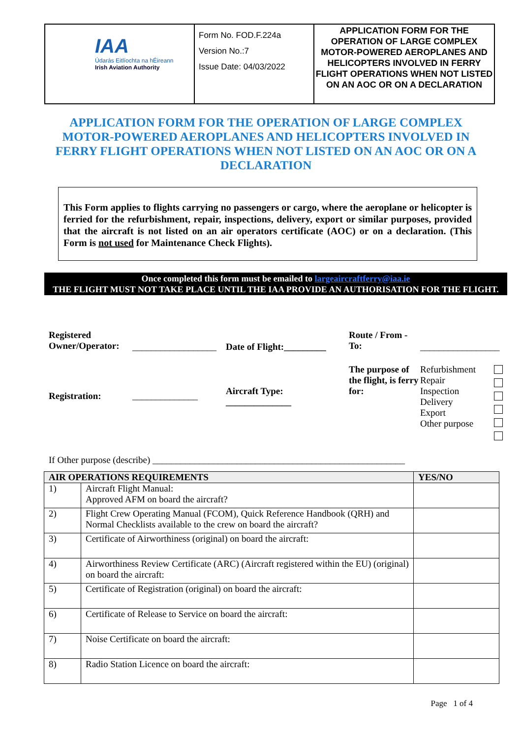| IAA Údarás Eitlíochta na hÉireann Irish Aviation Authority | Form No. FOD.F.224a Version No.:7 Issue Date: 04/03/2022 | APPLICATION FORM FOR THE OPERATION OF LARGE COMPLEX MOTOR-POWERED AEROPLANES AND HELICOPTERS INVOLVED IN FERRY FLIGHT OPERATIONS WHEN NOT LISTED ON AN AOC OR ON A DECLARATION |
APPLICATION FORM FOR THE OPERATION OF LARGE COMPLEX MOTOR-POWERED AEROPLANES AND HELICOPTERS INVOLVED IN FERRY FLIGHT OPERATIONS WHEN NOT LISTED ON AN AOC OR ON A DECLARATION
This Form applies to flights carrying no passengers or cargo, where the aeroplane or helicopter is ferried for the refurbishment, repair, inspections, delivery, export or similar purposes, provided that the aircraft is not listed on an air operators certificate (AOC) or on a declaration. (This Form is not used for Maintenance Check Flights).
Once completed this form must be emailed to largeaircraftferry@iaa.ie
THE FLIGHT MUST NOT TAKE PLACE UNTIL THE IAA PROVIDE AN AUTHORISATION FOR THE FLIGHT.
Registered Owner/Operator:
__________________
Date of Flight:_________
Route / From - To:
_________________
Registration:
______________
Aircraft Type: ______________
The purpose of the flight, is ferry for:
Refurbishment
Repair
Inspection
Delivery
Export
Other purpose
If Other purpose (describe) ______________________________________________________
| AIR OPERATIONS REQUIREMENTS | | YES/NO |
| --- | --- | --- |
| 1) | Aircraft Flight Manual: Approved AFM on board the aircraft? | |
| 2) | Flight Crew Operating Manual (FCOM), Quick Reference Handbook (QRH) and Normal Checklists available to the crew on board the aircraft? | |
| 3) | Certificate of Airworthiness (original) on board the aircraft: | |
| 4) | Airworthiness Review Certificate (ARC) (Aircraft registered within the EU) (original) on board the aircraft: | |
| 5) | Certificate of Registration (original) on board the aircraft: | |
| 6) | Certificate of Release to Service on board the aircraft: | |
| 7) | Noise Certificate on board the aircraft: | |
| 8) | Radio Station Licence on board the aircraft: | |
Page 1 of 4